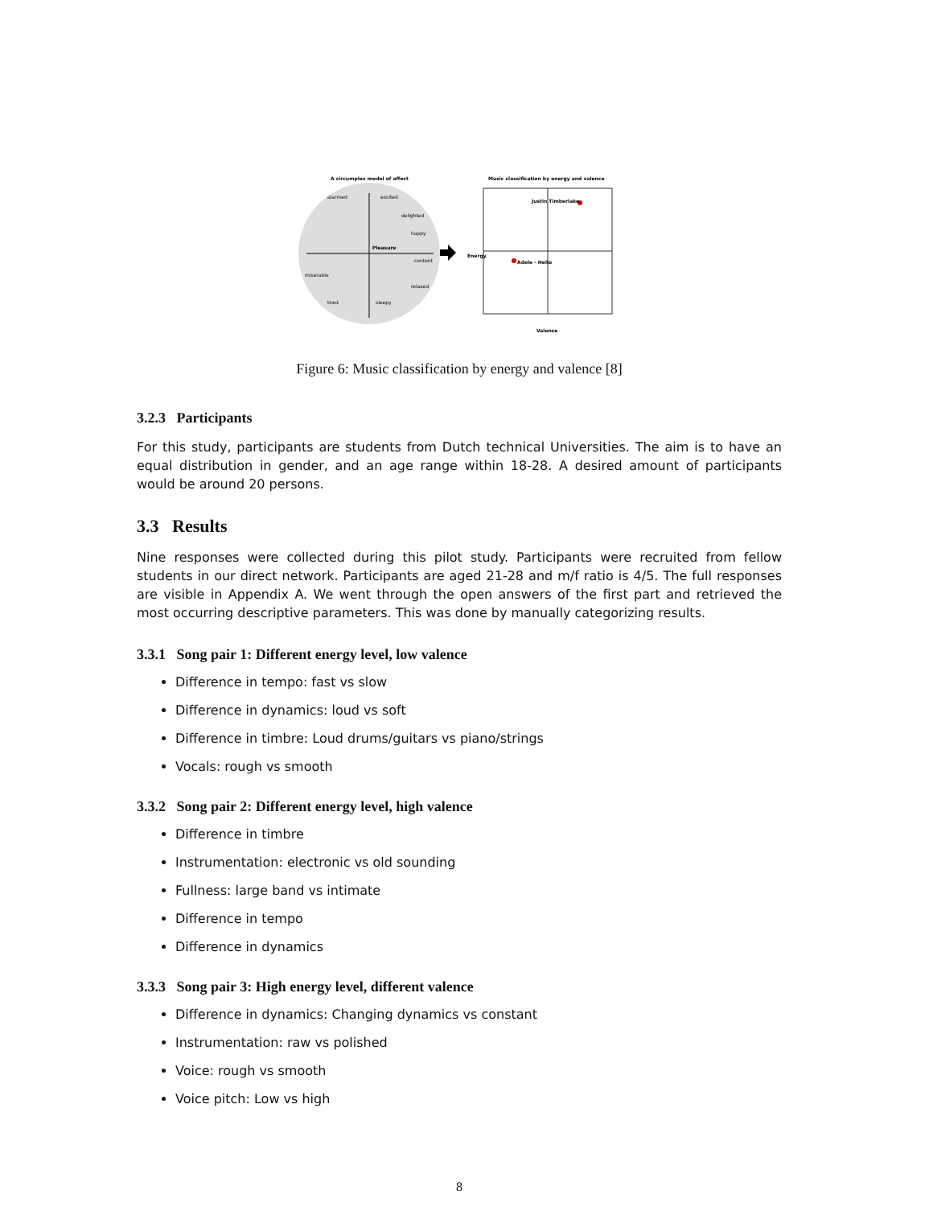A circumplex model of affect
Pleasure
alarmed
excited
delighted
happy
content
relaxed
miserable
tired
sleepy
Music classification by energy and valence
Justin Timberlake
Adele - Hello
Valence
Energy
Figure 6: Music classification by energy and valence [8]
3.2.3 Participants
For this study, participants are students from Dutch technical Universities. The aim is to have an equal distribution in gender, and an age range within 18-28. A desired amount of participants would be around 20 persons.
3.3 Results
Nine responses were collected during this pilot study. Participants were recruited from fellow students in our direct network. Participants are aged 21-28 and m/f ratio is 4/5. The full responses are visible in Appendix A. We went through the open answers of the first part and retrieved the most occurring descriptive parameters. This was done by manually categorizing results.
3.3.1 Song pair 1: Different energy level, low valence
Difference in tempo: fast vs slow
Difference in dynamics: loud vs soft
Difference in timbre: Loud drums/guitars vs piano/strings
Vocals: rough vs smooth
3.3.2 Song pair 2: Different energy level, high valence
Difference in timbre
Instrumentation: electronic vs old sounding
Fullness: large band vs intimate
Difference in tempo
Difference in dynamics
3.3.3 Song pair 3: High energy level, different valence
Difference in dynamics: Changing dynamics vs constant
Instrumentation: raw vs polished
Voice: rough vs smooth
Voice pitch: Low vs high
8